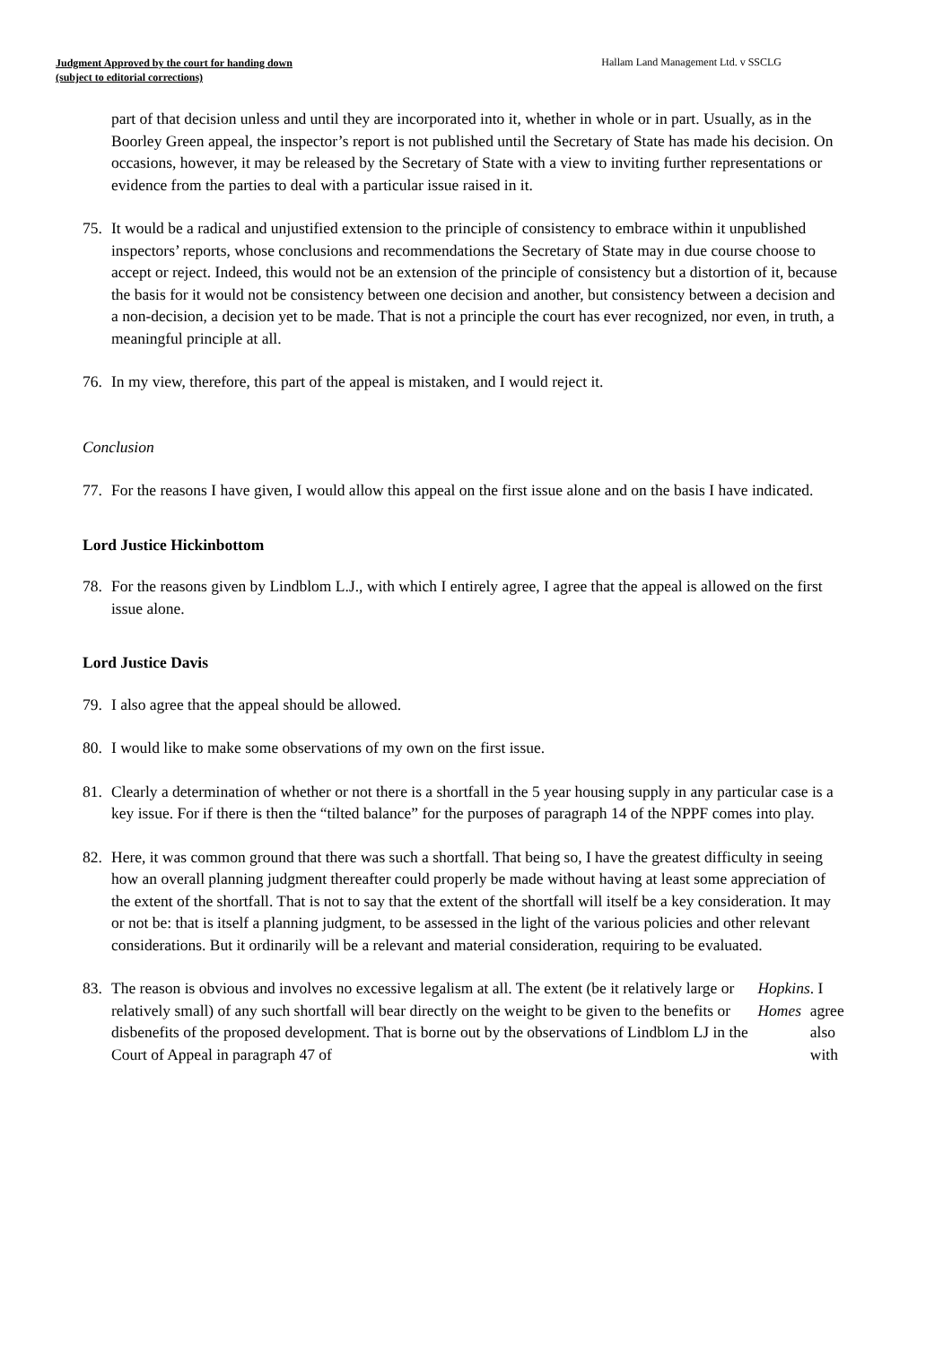Judgment Approved by the court for handing down
(subject to editorial corrections)
Hallam Land Management Ltd. v SSCLG
part of that decision unless and until they are incorporated into it, whether in whole or in part. Usually, as in the Boorley Green appeal, the inspector’s report is not published until the Secretary of State has made his decision. On occasions, however, it may be released by the Secretary of State with a view to inviting further representations or evidence from the parties to deal with a particular issue raised in it.
75. It would be a radical and unjustified extension to the principle of consistency to embrace within it unpublished inspectors’ reports, whose conclusions and recommendations the Secretary of State may in due course choose to accept or reject. Indeed, this would not be an extension of the principle of consistency but a distortion of it, because the basis for it would not be consistency between one decision and another, but consistency between a decision and a non-decision, a decision yet to be made. That is not a principle the court has ever recognized, nor even, in truth, a meaningful principle at all.
76. In my view, therefore, this part of the appeal is mistaken, and I would reject it.
Conclusion
77. For the reasons I have given, I would allow this appeal on the first issue alone and on the basis I have indicated.
Lord Justice Hickinbottom
78. For the reasons given by Lindblom L.J., with which I entirely agree, I agree that the appeal is allowed on the first issue alone.
Lord Justice Davis
79. I also agree that the appeal should be allowed.
80. I would like to make some observations of my own on the first issue.
81. Clearly a determination of whether or not there is a shortfall in the 5 year housing supply in any particular case is a key issue. For if there is then the “tilted balance” for the purposes of paragraph 14 of the NPPF comes into play.
82. Here, it was common ground that there was such a shortfall. That being so, I have the greatest difficulty in seeing how an overall planning judgment thereafter could properly be made without having at least some appreciation of the extent of the shortfall. That is not to say that the extent of the shortfall will itself be a key consideration. It may or not be: that is itself a planning judgment, to be assessed in the light of the various policies and other relevant considerations. But it ordinarily will be a relevant and material consideration, requiring to be evaluated.
83. The reason is obvious and involves no excessive legalism at all. The extent (be it relatively large or relatively small) of any such shortfall will bear directly on the weight to be given to the benefits or disbenefits of the proposed development. That is borne out by the observations of Lindblom LJ in the Court of Appeal in paragraph 47 of Hopkins Homes. I agree also with